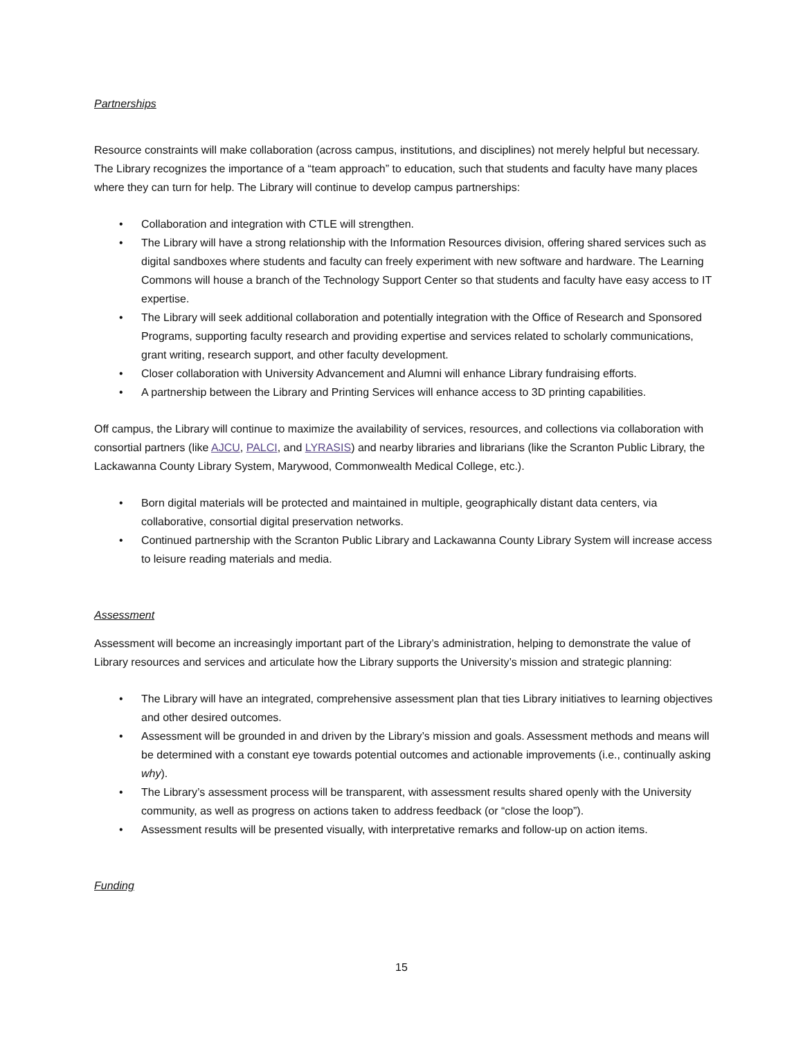Partnerships
Resource constraints will make collaboration (across campus, institutions, and disciplines) not merely helpful but necessary. The Library recognizes the importance of a “team approach” to education, such that students and faculty have many places where they can turn for help. The Library will continue to develop campus partnerships:
• Collaboration and integration with CTLE will strengthen.
• The Library will have a strong relationship with the Information Resources division, offering shared services such as digital sandboxes where students and faculty can freely experiment with new software and hardware. The Learning Commons will house a branch of the Technology Support Center so that students and faculty have easy access to IT expertise.
• The Library will seek additional collaboration and potentially integration with the Office of Research and Sponsored Programs, supporting faculty research and providing expertise and services related to scholarly communications, grant writing, research support, and other faculty development.
• Closer collaboration with University Advancement and Alumni will enhance Library fundraising efforts.
• A partnership between the Library and Printing Services will enhance access to 3D printing capabilities.
Off campus, the Library will continue to maximize the availability of services, resources, and collections via collaboration with consortial partners (like AJCU, PALCI, and LYRASIS) and nearby libraries and librarians (like the Scranton Public Library, the Lackawanna County Library System, Marywood, Commonwealth Medical College, etc.).
• Born digital materials will be protected and maintained in multiple, geographically distant data centers, via collaborative, consortial digital preservation networks.
• Continued partnership with the Scranton Public Library and Lackawanna County Library System will increase access to leisure reading materials and media.
Assessment
Assessment will become an increasingly important part of the Library’s administration, helping to demonstrate the value of Library resources and services and articulate how the Library supports the University’s mission and strategic planning:
• The Library will have an integrated, comprehensive assessment plan that ties Library initiatives to learning objectives and other desired outcomes.
• Assessment will be grounded in and driven by the Library’s mission and goals. Assessment methods and means will be determined with a constant eye towards potential outcomes and actionable improvements (i.e., continually asking why).
• The Library’s assessment process will be transparent, with assessment results shared openly with the University community, as well as progress on actions taken to address feedback (or “close the loop”).
• Assessment results will be presented visually, with interpretative remarks and follow-up on action items.
Funding
15